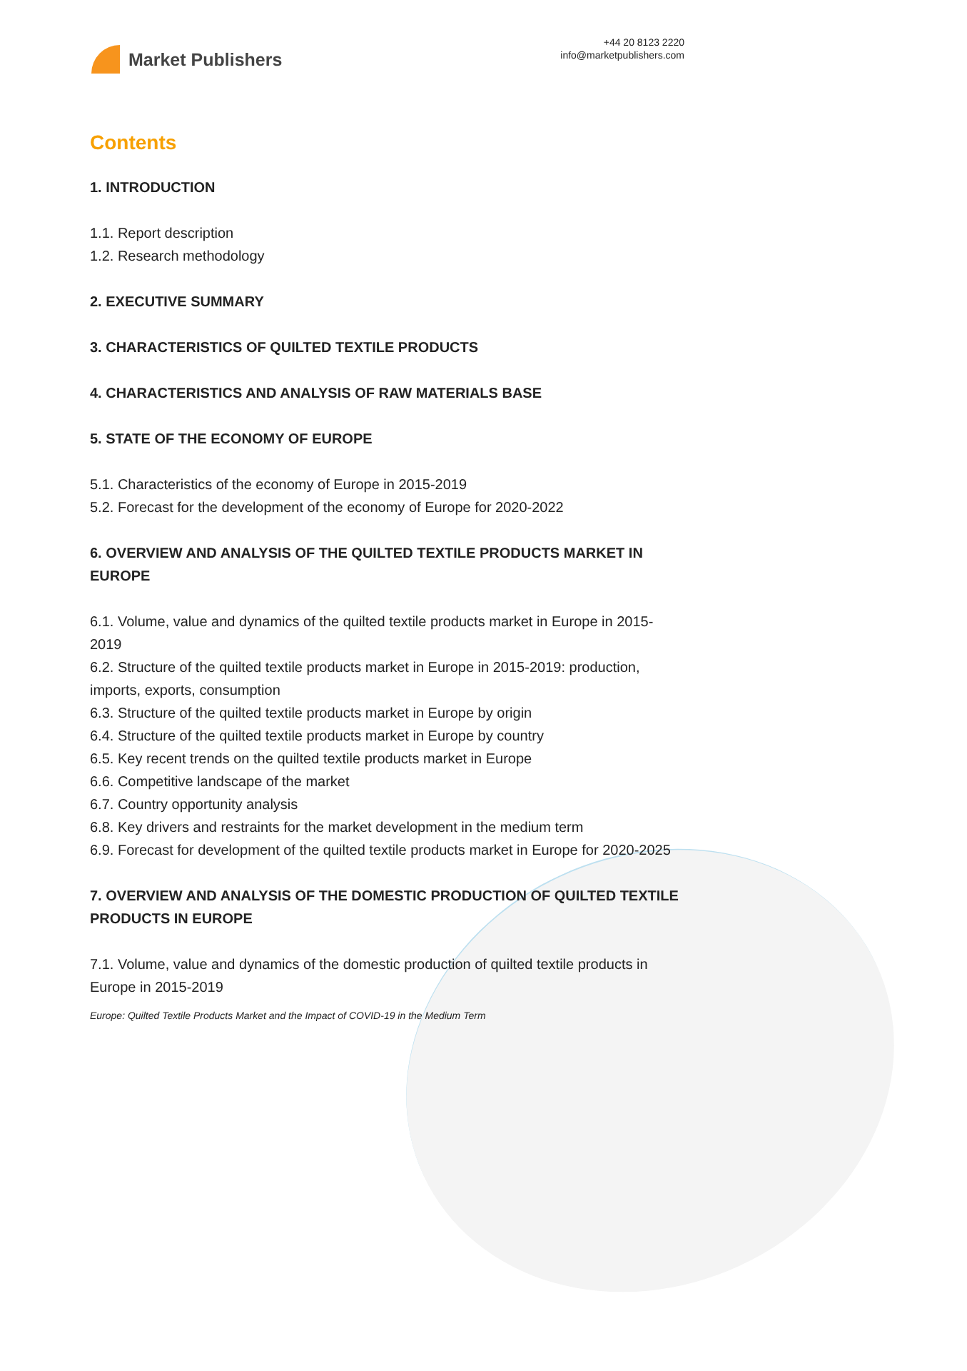Market Publishers
+44 20 8123 2220
info@marketpublishers.com
Contents
1. INTRODUCTION
1.1. Report description
1.2. Research methodology
2. EXECUTIVE SUMMARY
3. CHARACTERISTICS OF QUILTED TEXTILE PRODUCTS
4. CHARACTERISTICS AND ANALYSIS OF RAW MATERIALS BASE
5. STATE OF THE ECONOMY OF EUROPE
5.1. Characteristics of the economy of Europe in 2015-2019
5.2. Forecast for the development of the economy of Europe for 2020-2022
6. OVERVIEW AND ANALYSIS OF THE QUILTED TEXTILE PRODUCTS MARKET IN EUROPE
6.1. Volume, value and dynamics of the quilted textile products market in Europe in 2015-2019
6.2. Structure of the quilted textile products market in Europe in 2015-2019: production, imports, exports, consumption
6.3. Structure of the quilted textile products market in Europe by origin
6.4. Structure of the quilted textile products market in Europe by country
6.5. Key recent trends on the quilted textile products market in Europe
6.6. Competitive landscape of the market
6.7. Country opportunity analysis
6.8. Key drivers and restraints for the market development in the medium term
6.9. Forecast for development of the quilted textile products market in Europe for 2020-2025
7. OVERVIEW AND ANALYSIS OF THE DOMESTIC PRODUCTION OF QUILTED TEXTILE PRODUCTS IN EUROPE
7.1. Volume, value and dynamics of the domestic production of quilted textile products in Europe in 2015-2019
Europe: Quilted Textile Products Market and the Impact of COVID-19 in the Medium Term